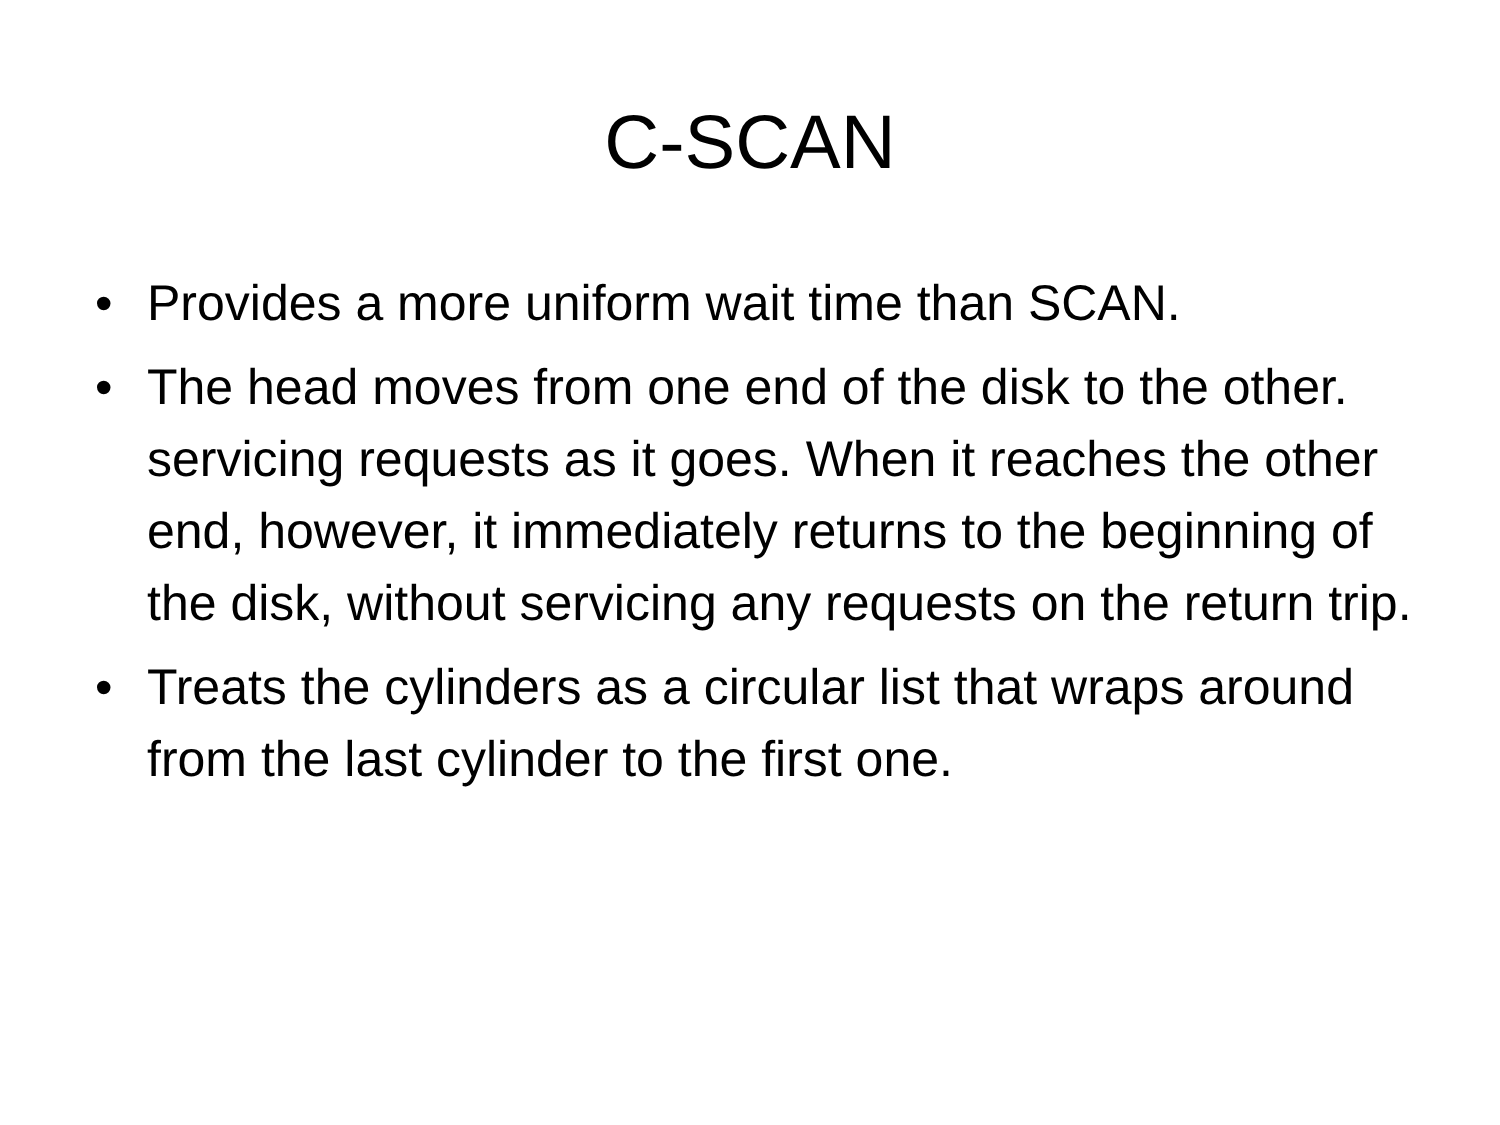C-SCAN
• Provides a more uniform wait time than SCAN.
• The head moves from one end of the disk to the other. servicing requests as it goes. When it reaches the other end, however, it immediately returns to the beginning of the disk, without servicing any requests on the return trip.
• Treats the cylinders as a circular list that wraps around from the last cylinder to the first one.